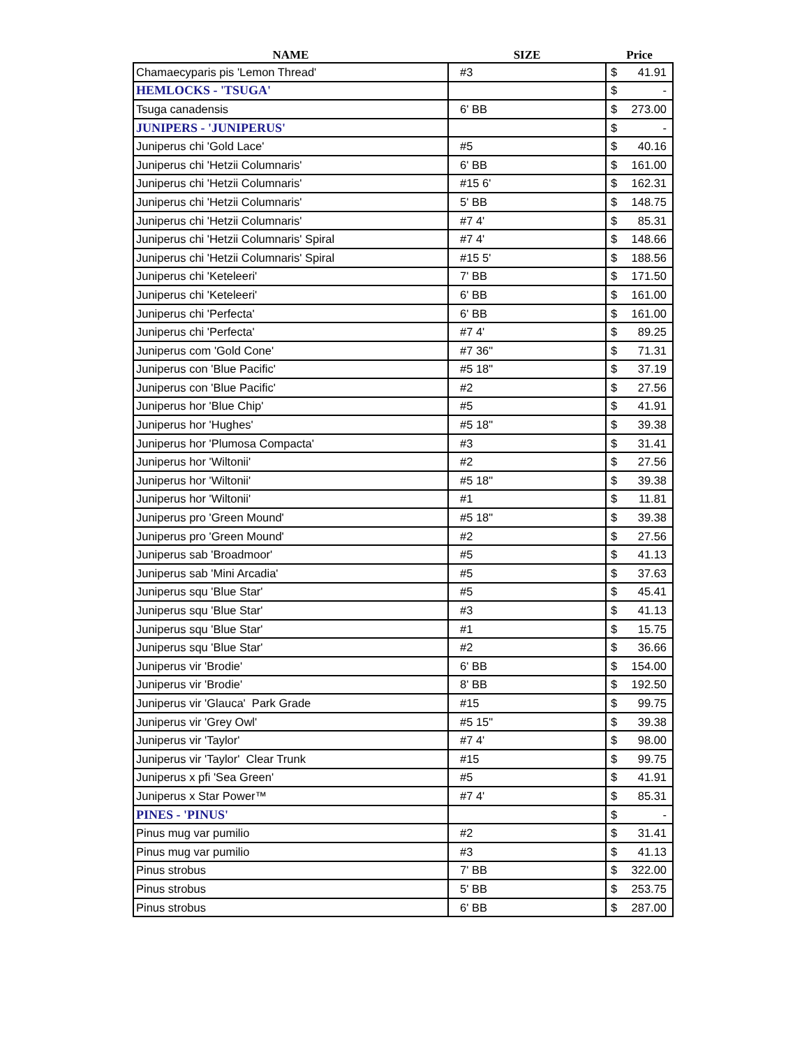| NAME | SIZE | Price | |
| --- | --- | --- | --- |
| Chamaecyparis pis 'Lemon Thread' | #3 | $ | 41.91 |
| HEMLOCKS - 'TSUGA' | | $ | - |
| Tsuga canadensis | 6' BB | $ | 273.00 |
| JUNIPERS - 'JUNIPERUS' | | $ | - |
| Juniperus chi 'Gold Lace' | #5 | $ | 40.16 |
| Juniperus chi 'Hetzii Columnaris' | 6' BB | $ | 161.00 |
| Juniperus chi 'Hetzii Columnaris' | #15 6' | $ | 162.31 |
| Juniperus chi 'Hetzii Columnaris' | 5' BB | $ | 148.75 |
| Juniperus chi 'Hetzii Columnaris' | #7 4' | $ | 85.31 |
| Juniperus chi 'Hetzii Columnaris' Spiral | #7 4' | $ | 148.66 |
| Juniperus chi 'Hetzii Columnaris' Spiral | #15 5' | $ | 188.56 |
| Juniperus chi 'Keteleeri' | 7' BB | $ | 171.50 |
| Juniperus chi 'Keteleeri' | 6' BB | $ | 161.00 |
| Juniperus chi 'Perfecta' | 6' BB | $ | 161.00 |
| Juniperus chi 'Perfecta' | #7 4' | $ | 89.25 |
| Juniperus com 'Gold Cone' | #7 36" | $ | 71.31 |
| Juniperus con 'Blue Pacific' | #5 18" | $ | 37.19 |
| Juniperus con 'Blue Pacific' | #2 | $ | 27.56 |
| Juniperus hor 'Blue Chip' | #5 | $ | 41.91 |
| Juniperus hor 'Hughes' | #5 18" | $ | 39.38 |
| Juniperus hor 'Plumosa Compacta' | #3 | $ | 31.41 |
| Juniperus hor 'Wiltonii' | #2 | $ | 27.56 |
| Juniperus hor 'Wiltonii' | #5 18" | $ | 39.38 |
| Juniperus hor 'Wiltonii' | #1 | $ | 11.81 |
| Juniperus pro 'Green Mound' | #5 18" | $ | 39.38 |
| Juniperus pro 'Green Mound' | #2 | $ | 27.56 |
| Juniperus sab 'Broadmoor' | #5 | $ | 41.13 |
| Juniperus sab 'Mini Arcadia' | #5 | $ | 37.63 |
| Juniperus squ 'Blue Star' | #5 | $ | 45.41 |
| Juniperus squ 'Blue Star' | #3 | $ | 41.13 |
| Juniperus squ 'Blue Star' | #1 | $ | 15.75 |
| Juniperus squ 'Blue Star' | #2 | $ | 36.66 |
| Juniperus vir 'Brodie' | 6' BB | $ | 154.00 |
| Juniperus vir 'Brodie' | 8' BB | $ | 192.50 |
| Juniperus vir 'Glauca' Park Grade | #15 | $ | 99.75 |
| Juniperus vir 'Grey Owl' | #5 15" | $ | 39.38 |
| Juniperus vir 'Taylor' | #7 4' | $ | 98.00 |
| Juniperus vir 'Taylor' Clear Trunk | #15 | $ | 99.75 |
| Juniperus x pfi 'Sea Green' | #5 | $ | 41.91 |
| Juniperus x Star Power™ | #7 4' | $ | 85.31 |
| PINES - 'PINUS' | | $ | - |
| Pinus mug var pumilio | #2 | $ | 31.41 |
| Pinus mug var pumilio | #3 | $ | 41.13 |
| Pinus strobus | 7' BB | $ | 322.00 |
| Pinus strobus | 5' BB | $ | 253.75 |
| Pinus strobus | 6' BB | $ | 287.00 |